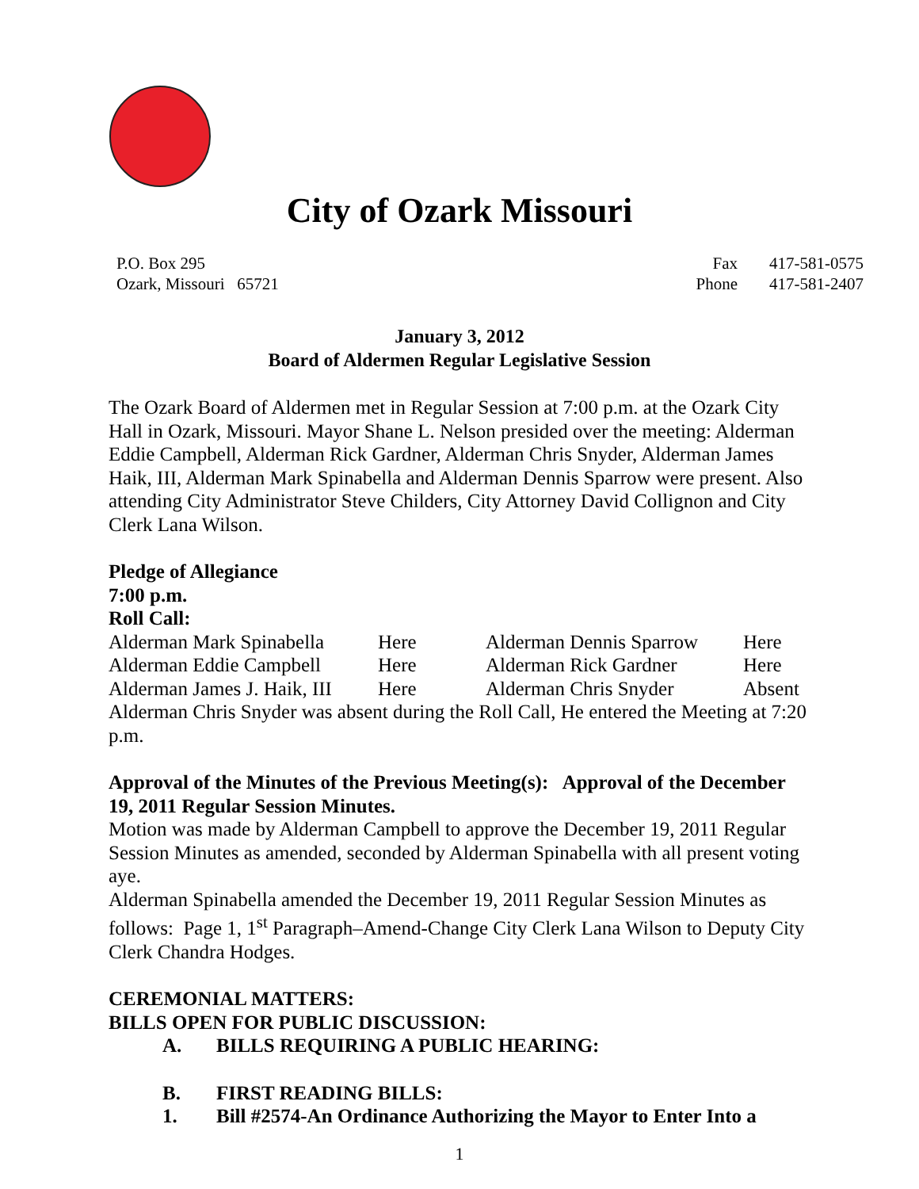City of Ozark Missouri
P.O. Box 295
Ozark, Missouri 65721
| Fax | 417-581-0575 |
| Phone | 417-581-2407 |
January 3, 2012
Board of Aldermen Regular Legislative Session
The Ozark Board of Aldermen met in Regular Session at 7:00 p.m. at the Ozark City Hall in Ozark, Missouri. Mayor Shane L. Nelson presided over the meeting: Alderman Eddie Campbell, Alderman Rick Gardner, Alderman Chris Snyder, Alderman James Haik, III, Alderman Mark Spinabella and Alderman Dennis Sparrow were present. Also attending City Administrator Steve Childers, City Attorney David Collignon and City Clerk Lana Wilson.
Pledge of Allegiance
7:00 p.m.
Roll Call:
| Alderman Mark Spinabella | Here | Alderman Dennis Sparrow | Here |
| Alderman Eddie Campbell | Here | Alderman Rick Gardner | Here |
| Alderman James J. Haik, III | Here | Alderman Chris Snyder | Absent |
Alderman Chris Snyder was absent during the Roll Call, He entered the Meeting at 7:20 p.m.
Approval of the Minutes of the Previous Meeting(s): Approval of the December 19, 2011 Regular Session Minutes.
Motion was made by Alderman Campbell to approve the December 19, 2011 Regular Session Minutes as amended, seconded by Alderman Spinabella with all present voting aye.
Alderman Spinabella amended the December 19, 2011 Regular Session Minutes as follows: Page 1, 1<sup>st</sup> Paragraph–Amend-Change City Clerk Lana Wilson to Deputy City Clerk Chandra Hodges.
CEREMONIAL MATTERS:
BILLS OPEN FOR PUBLIC DISCUSSION:
A. BILLS REQUIRING A PUBLIC HEARING:
B. FIRST READING BILLS:
1. Bill #2574-An Ordinance Authorizing the Mayor to Enter Into a
1